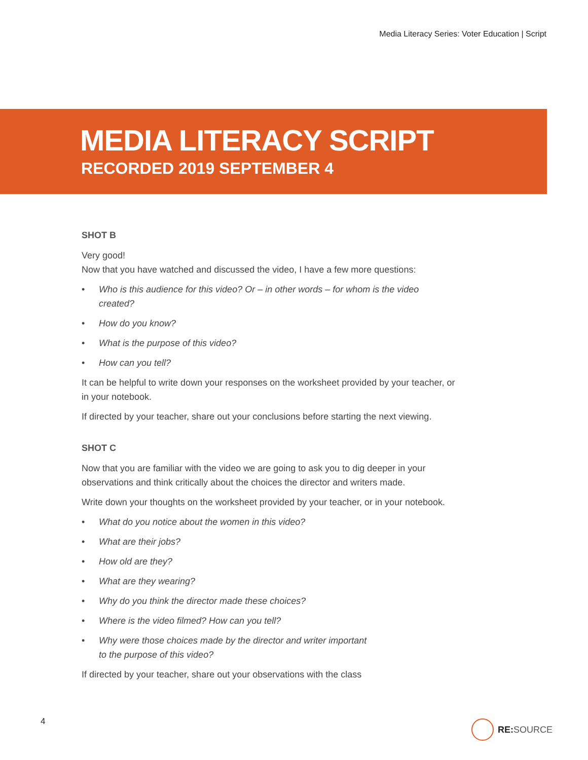Media Literacy Series: Voter Education | Script
MEDIA LITERACY SCRIPT
RECORDED 2019 SEPTEMBER 4
SHOT B
Very good!
Now that you have watched and discussed the video, I have a few more questions:
• Who is this audience for this video? Or – in other words – for whom is the video created?
• How do you know?
• What is the purpose of this video?
• How can you tell?
It can be helpful to write down your responses on the worksheet provided by your teacher, or in your notebook.
If directed by your teacher, share out your conclusions before starting the next viewing.
SHOT C
Now that you are familiar with the video we are going to ask you to dig deeper in your observations and think critically about the choices the director and writers made.
Write down your thoughts on the worksheet provided by your teacher, or in your notebook.
• What do you notice about the women in this video?
• What are their jobs?
• How old are they?
• What are they wearing?
• Why do you think the director made these choices?
• Where is the video filmed? How can you tell?
• Why were those choices made by the director and writer important
to the purpose of this video?
If directed by your teacher, share out your observations with the class
4 RE: SOURCE